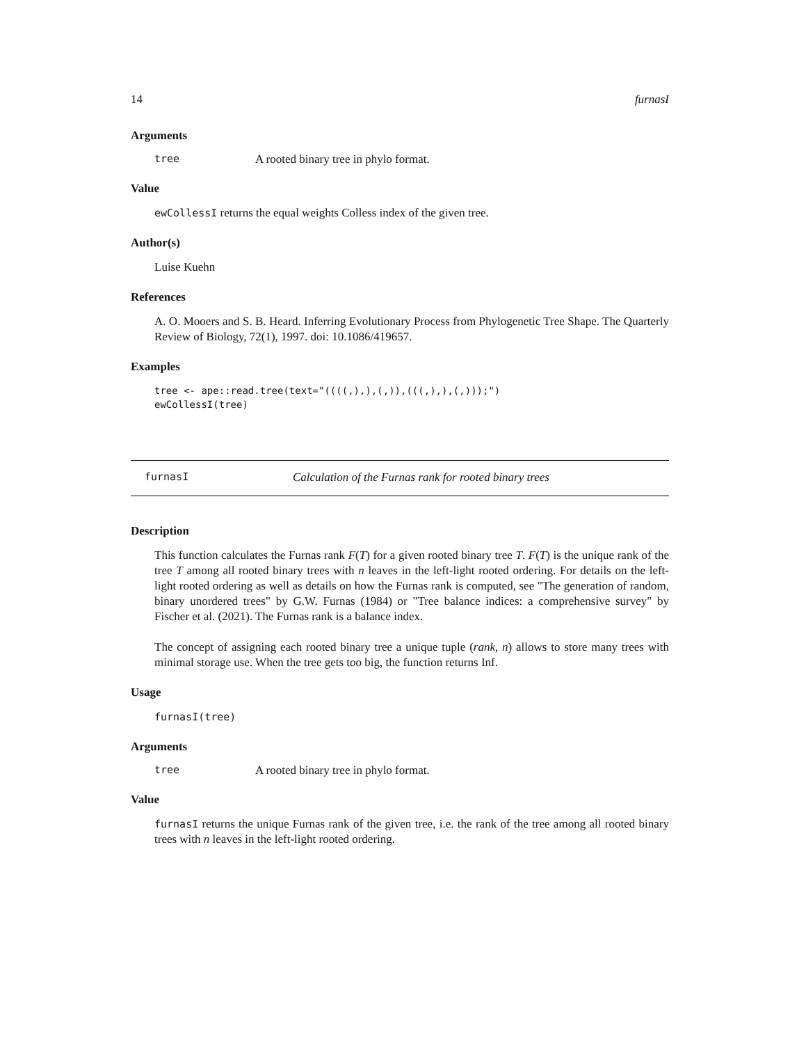14 furnasI
Arguments
tree A rooted binary tree in phylo format.
Value
ewCollessI returns the equal weights Colless index of the given tree.
Author(s)
Luise Kuehn
References
A. O. Mooers and S. B. Heard. Inferring Evolutionary Process from Phylogenetic Tree Shape. The Quarterly Review of Biology, 72(1), 1997. doi: 10.1086/419657.
Examples
tree <- ape::read.tree(text="((((,),),(,)),(((,),),(,)));")
ewCollessI(tree)
furnasI Calculation of the Furnas rank for rooted binary trees
Description
This function calculates the Furnas rank F(T) for a given rooted binary tree T. F(T) is the unique rank of the tree T among all rooted binary trees with n leaves in the left-light rooted ordering. For details on the left-light rooted ordering as well as details on how the Furnas rank is computed, see "The generation of random, binary unordered trees" by G.W. Furnas (1984) or "Tree balance indices: a comprehensive survey" by Fischer et al. (2021). The Furnas rank is a balance index.
The concept of assigning each rooted binary tree a unique tuple (rank, n) allows to store many trees with minimal storage use. When the tree gets too big, the function returns Inf.
Usage
furnasI(tree)
Arguments
tree A rooted binary tree in phylo format.
Value
furnasI returns the unique Furnas rank of the given tree, i.e. the rank of the tree among all rooted binary trees with n leaves in the left-light rooted ordering.